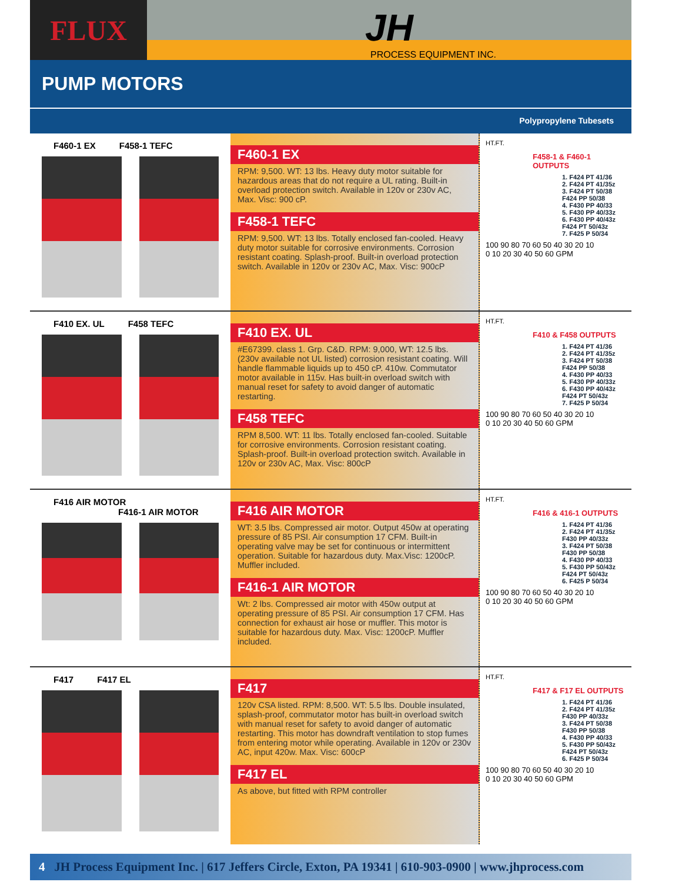FLUX
JH
PROCESS EQUIPMENT INC.
PUMP MOTORS
Polypropylene Tubesets
F460-1 EX F458-1 TEFC
F460-1 EX
RPM: 9,500. WT: 13 lbs. Heavy duty motor suitable for hazardous areas that do not require a UL rating. Built-in overload protection switch. Available in 120v or 230v AC, Max. Visc: 900 cP.
F458-1 TEFC
RPM: 9,500. WT: 13 lbs. Totally enclosed fan-cooled. Heavy duty motor suitable for corrosive environments. Corrosion resistant coating. Splash-proof. Built-in overload protection switch. Available in 120v or 230v AC, Max. Visc: 900cP
HT.FT.
F458-1 & F460-1 OUTPUTS
1. F424 PT 41/36
2. F424 PT 41/35z
3. F424 PT 50/38
F424 PP 50/38
4. F430 PP 40/33
5. F430 PP 40/33z
6. F430 PP 40/43z
F424 PT 50/43z
7. F425 P 50/34
100 90 80 70 60 50 40 30 20 10
0 10 20 30 40 50 60 GPM
F410 EX. UL F458 TEFC
F410 EX. UL
#E67399. class 1. Grp. C&D. RPM: 9,000, WT: 12.5 lbs. (230v available not UL listed) corrosion resistant coating. Will handle flammable liquids up to 450 cP. 410w. Commutator motor available in 115v. Has built-in overload switch with manual reset for safety to avoid danger of automatic restarting.
F458 TEFC
RPM 8,500. WT: 11 lbs. Totally enclosed fan-cooled. Suitable for corrosive environments. Corrosion resistant coating. Splash-proof. Built-in overload protection switch. Available in 120v or 230v AC, Max. Visc: 800cP
HT.FT.
F410 & F458 OUTPUTS
1. F424 PT 41/36
2. F424 PT 41/35z
3. F424 PT 50/38
F424 PP 50/38
4. F430 PP 40/33
5. F430 PP 40/33z
6. F430 PP 40/43z
F424 PT 50/43z
7. F425 P 50/34
100 90 80 70 60 50 40 30 20 10
0 10 20 30 40 50 60 GPM
F416 AIR MOTOR
F416-1 AIR MOTOR
F416 AIR MOTOR
WT: 3.5 lbs. Compressed air motor. Output 450w at operating pressure of 85 PSI. Air consumption 17 CFM. Built-in operating valve may be set for continuous or intermittent operation. Suitable for hazardous duty. Max.Visc: 1200cP. Muffler included.
F416-1 AIR MOTOR
Wt: 2 lbs. Compressed air motor with 450w output at operating pressure of 85 PSI. Air consumption 17 CFM. Has connection for exhaust air hose or muffler. This motor is suitable for hazardous duty. Max. Visc: 1200cP. Muffler included.
HT.FT.
F416 & 416-1 OUTPUTS
1. F424 PT 41/36
2. F424 PT 41/35z
F430 PP 40/33z
3. F424 PT 50/38
F430 PP 50/38
4. F430 PP 40/33
5. F430 PP 50/43z
F424 PT 50/43z
6. F425 P 50/34
100 90 80 70 60 50 40 30 20 10
0 10 20 30 40 50 60 GPM
F417 F417 EL
F417
120v CSA listed. RPM: 8,500. WT: 5.5 lbs. Double insulated, splash-proof, commutator motor has built-in overload switch with manual reset for safety to avoid danger of automatic restarting. This motor has downdraft ventilation to stop fumes from entering motor while operating. Available in 120v or 230v AC, input 420w. Max. Visc: 600cP
F417 EL
As above, but fitted with RPM controller
HT.FT.
F417 & F17 EL OUTPUTS
1. F424 PT 41/36
2. F424 PT 41/35z
F430 PP 40/33z
3. F424 PT 50/38
F430 PP 50/38
4. F430 PP 40/33
5. F430 PP 50/43z
F424 PT 50/43z
6. F425 P 50/34
100 90 80 70 60 50 40 30 20 10
0 10 20 30 40 50 60 GPM
4 JH Process Equipment Inc. | 617 Jeffers Circle, Exton, PA 19341 | 610-903-0900 | www.jhprocess.com